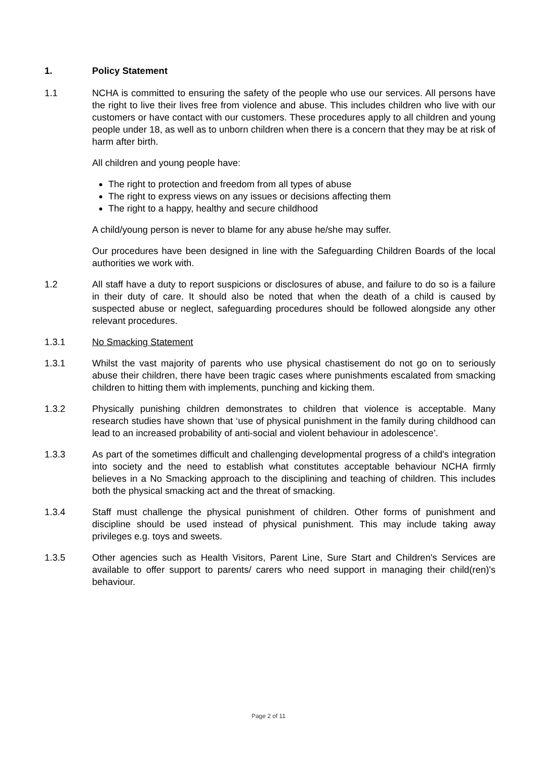1. Policy Statement
1.1 NCHA is committed to ensuring the safety of the people who use our services. All persons have the right to live their lives free from violence and abuse. This includes children who live with our customers or have contact with our customers. These procedures apply to all children and young people under 18, as well as to unborn children when there is a concern that they may be at risk of harm after birth.
All children and young people have:
The right to protection and freedom from all types of abuse
The right to express views on any issues or decisions affecting them
The right to a happy, healthy and secure childhood
A child/young person is never to blame for any abuse he/she may suffer.
Our procedures have been designed in line with the Safeguarding Children Boards of the local authorities we work with.
1.2 All staff have a duty to report suspicions or disclosures of abuse, and failure to do so is a failure in their duty of care. It should also be noted that when the death of a child is caused by suspected abuse or neglect, safeguarding procedures should be followed alongside any other relevant procedures.
1.3.1 No Smacking Statement
1.3.1 Whilst the vast majority of parents who use physical chastisement do not go on to seriously abuse their children, there have been tragic cases where punishments escalated from smacking children to hitting them with implements, punching and kicking them.
1.3.2 Physically punishing children demonstrates to children that violence is acceptable. Many research studies have shown that ‘use of physical punishment in the family during childhood can lead to an increased probability of anti-social and violent behaviour in adolescence’.
1.3.3 As part of the sometimes difficult and challenging developmental progress of a child's integration into society and the need to establish what constitutes acceptable behaviour NCHA firmly believes in a No Smacking approach to the disciplining and teaching of children. This includes both the physical smacking act and the threat of smacking.
1.3.4 Staff must challenge the physical punishment of children. Other forms of punishment and discipline should be used instead of physical punishment. This may include taking away privileges e.g. toys and sweets.
1.3.5 Other agencies such as Health Visitors, Parent Line, Sure Start and Children's Services are available to offer support to parents/ carers who need support in managing their child(ren)'s behaviour.
Page 2 of 11